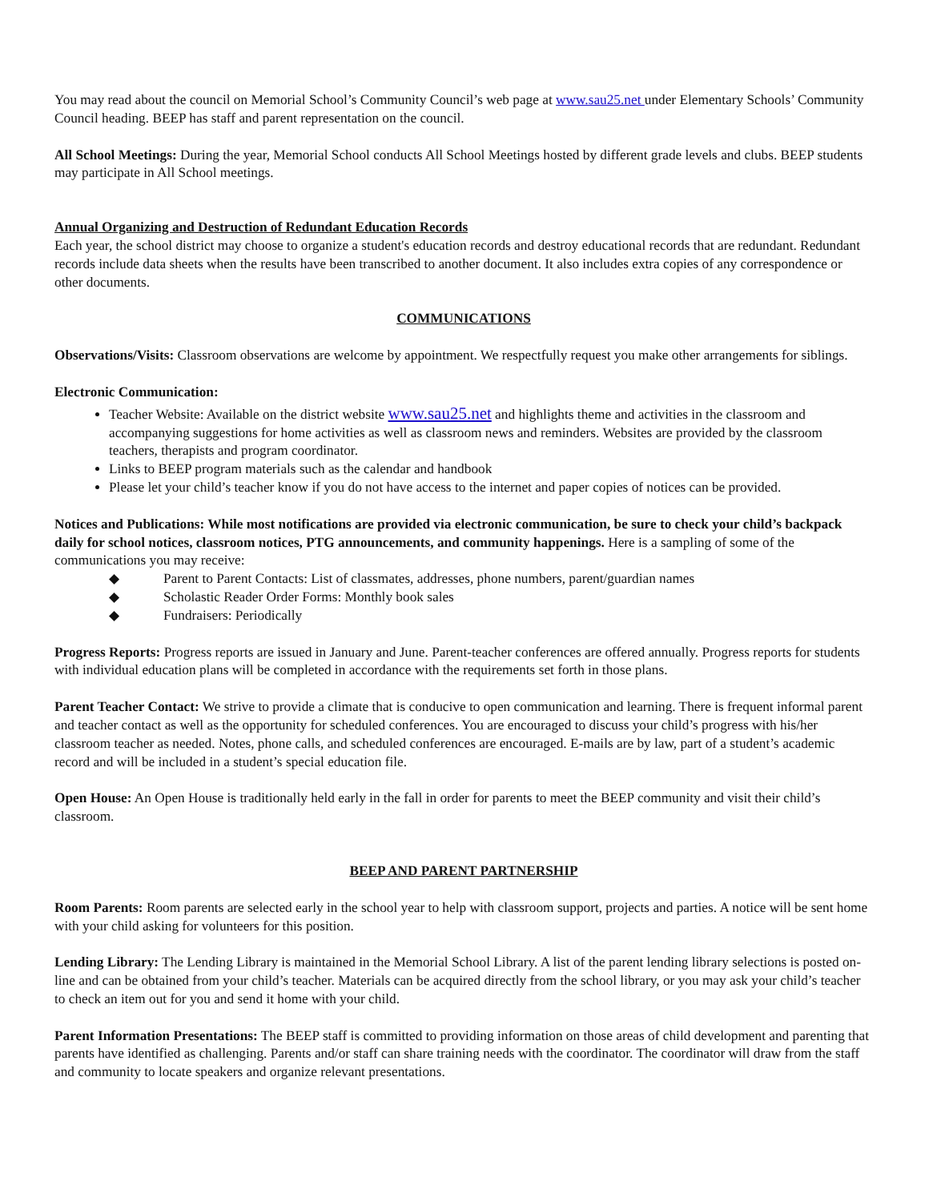You may read about the council on Memorial School’s Community Council’s web page at www.sau25.net under Elementary Schools’ Community Council heading. BEEP has staff and parent representation on the council.
All School Meetings: During the year, Memorial School conducts All School Meetings hosted by different grade levels and clubs. BEEP students may participate in All School meetings.
Annual Organizing and Destruction of Redundant Education Records
Each year, the school district may choose to organize a student's education records and destroy educational records that are redundant. Redundant records include data sheets when the results have been transcribed to another document. It also includes extra copies of any correspondence or other documents.
COMMUNICATIONS
Observations/Visits: Classroom observations are welcome by appointment. We respectfully request you make other arrangements for siblings.
Electronic Communication:
Teacher Website: Available on the district website www.sau25.net and highlights theme and activities in the classroom and accompanying suggestions for home activities as well as classroom news and reminders. Websites are provided by the classroom teachers, therapists and program coordinator.
Links to BEEP program materials such as the calendar and handbook
Please let your child’s teacher know if you do not have access to the internet and paper copies of notices can be provided.
Notices and Publications: While most notifications are provided via electronic communication, be sure to check your child’s backpack daily for school notices, classroom notices, PTG announcements, and community happenings. Here is a sampling of some of the communications you may receive:
◆ Parent to Parent Contacts: List of classmates, addresses, phone numbers, parent/guardian names
◆ Scholastic Reader Order Forms: Monthly book sales
◆ Fundraisers: Periodically
Progress Reports: Progress reports are issued in January and June. Parent-teacher conferences are offered annually. Progress reports for students with individual education plans will be completed in accordance with the requirements set forth in those plans.
Parent Teacher Contact: We strive to provide a climate that is conducive to open communication and learning. There is frequent informal parent and teacher contact as well as the opportunity for scheduled conferences. You are encouraged to discuss your child’s progress with his/her classroom teacher as needed. Notes, phone calls, and scheduled conferences are encouraged. E-mails are by law, part of a student’s academic record and will be included in a student’s special education file.
Open House: An Open House is traditionally held early in the fall in order for parents to meet the BEEP community and visit their child’s classroom.
BEEP AND PARENT PARTNERSHIP
Room Parents: Room parents are selected early in the school year to help with classroom support, projects and parties. A notice will be sent home with your child asking for volunteers for this position.
Lending Library: The Lending Library is maintained in the Memorial School Library. A list of the parent lending library selections is posted on-line and can be obtained from your child’s teacher. Materials can be acquired directly from the school library, or you may ask your child’s teacher to check an item out for you and send it home with your child.
Parent Information Presentations: The BEEP staff is committed to providing information on those areas of child development and parenting that parents have identified as challenging. Parents and/or staff can share training needs with the coordinator. The coordinator will draw from the staff and community to locate speakers and organize relevant presentations.